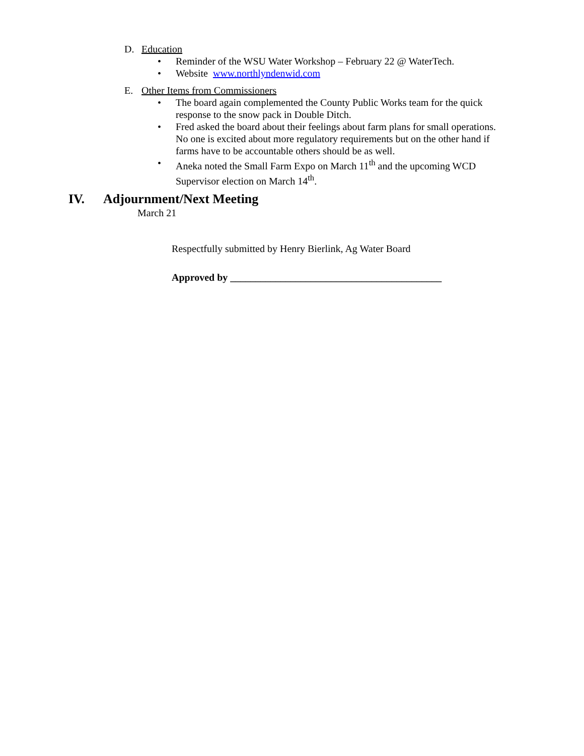D. Education
• Reminder of the WSU Water Workshop – February 22 @ WaterTech.
• Website www.northlyndenwid.com
E. Other Items from Commissioners
• The board again complemented the County Public Works team for the quick response to the snow pack in Double Ditch.
• Fred asked the board about their feelings about farm plans for small operations. No one is excited about more regulatory requirements but on the other hand if farms have to be accountable others should be as well.
• Aneka noted the Small Farm Expo on March 11<sup>th</sup> and the upcoming WCD Supervisor election on March 14<sup>th</sup>.
IV. Adjournment/Next Meeting
March 21
Respectfully submitted by Henry Bierlink, Ag Water Board
Approved by __________________________________________